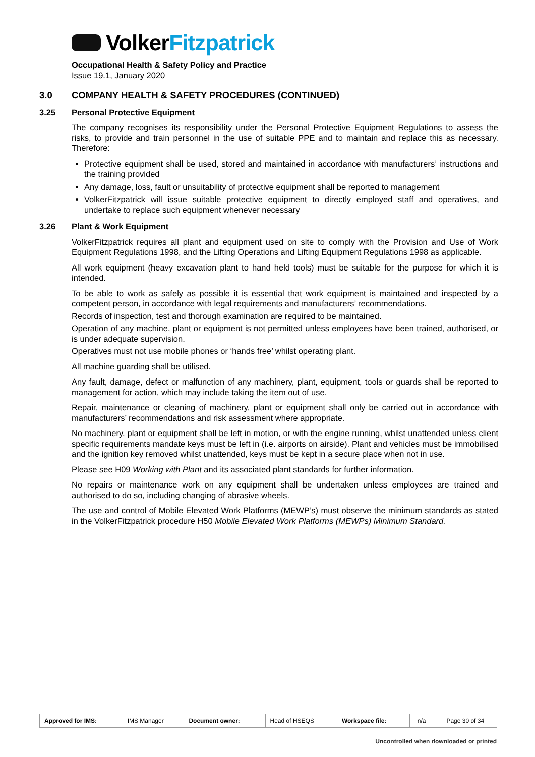Volker Fitzpatrick
Occupational Health & Safety Policy and Practice
Issue 19.1, January 2020
3.0 COMPANY HEALTH & SAFETY PROCEDURES (CONTINUED)
3.25 Personal Protective Equipment
The company recognises its responsibility under the Personal Protective Equipment Regulations to assess the risks, to provide and train personnel in the use of suitable PPE and to maintain and replace this as necessary. Therefore:
Protective equipment shall be used, stored and maintained in accordance with manufacturers’ instructions and the training provided
Any damage, loss, fault or unsuitability of protective equipment shall be reported to management
VolkerFitzpatrick will issue suitable protective equipment to directly employed staff and operatives, and undertake to replace such equipment whenever necessary
3.26 Plant & Work Equipment
VolkerFitzpatrick requires all plant and equipment used on site to comply with the Provision and Use of Work Equipment Regulations 1998, and the Lifting Operations and Lifting Equipment Regulations 1998 as applicable.
All work equipment (heavy excavation plant to hand held tools) must be suitable for the purpose for which it is intended.
To be able to work as safely as possible it is essential that work equipment is maintained and inspected by a competent person, in accordance with legal requirements and manufacturers’ recommendations.
Records of inspection, test and thorough examination are required to be maintained.
Operation of any machine, plant or equipment is not permitted unless employees have been trained, authorised, or is under adequate supervision.
Operatives must not use mobile phones or ‘hands free’ whilst operating plant.
All machine guarding shall be utilised.
Any fault, damage, defect or malfunction of any machinery, plant, equipment, tools or guards shall be reported to management for action, which may include taking the item out of use.
Repair, maintenance or cleaning of machinery, plant or equipment shall only be carried out in accordance with manufacturers’ recommendations and risk assessment where appropriate.
No machinery, plant or equipment shall be left in motion, or with the engine running, whilst unattended unless client specific requirements mandate keys must be left in (i.e. airports on airside). Plant and vehicles must be immobilised and the ignition key removed whilst unattended, keys must be kept in a secure place when not in use.
Please see H09 Working with Plant and its associated plant standards for further information.
No repairs or maintenance work on any equipment shall be undertaken unless employees are trained and authorised to do so, including changing of abrasive wheels.
The use and control of Mobile Elevated Work Platforms (MEWP’s) must observe the minimum standards as stated in the VolkerFitzpatrick procedure H50 Mobile Elevated Work Platforms (MEWPs) Minimum Standard.
| Approved for IMS: | IMS Manager | Document owner: | Head of HSEQS | Workspace file: | n/a | Page 30 of 34 |
Uncontrolled when downloaded or printed